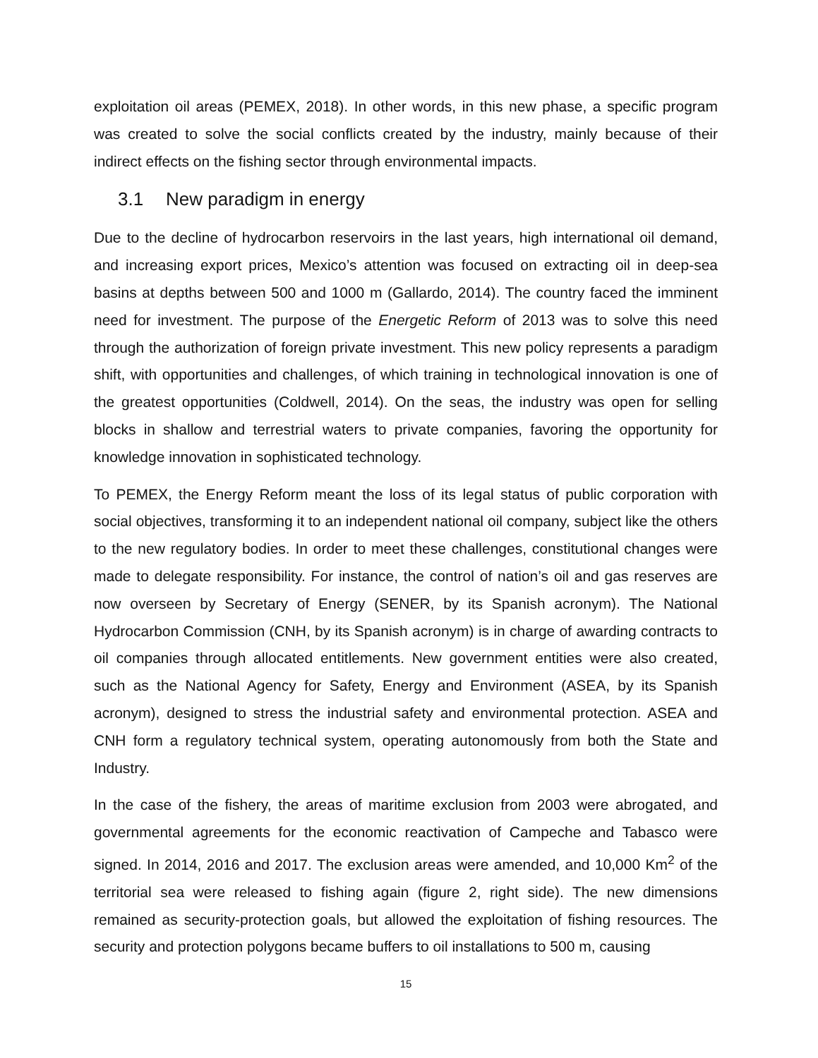exploitation oil areas (PEMEX, 2018). In other words, in this new phase, a specific program was created to solve the social conflicts created by the industry, mainly because of their indirect effects on the fishing sector through environmental impacts.
3.1 New paradigm in energy
Due to the decline of hydrocarbon reservoirs in the last years, high international oil demand, and increasing export prices, Mexico’s attention was focused on extracting oil in deep-sea basins at depths between 500 and 1000 m (Gallardo, 2014). The country faced the imminent need for investment. The purpose of the Energetic Reform of 2013 was to solve this need through the authorization of foreign private investment. This new policy represents a paradigm shift, with opportunities and challenges, of which training in technological innovation is one of the greatest opportunities (Coldwell, 2014). On the seas, the industry was open for selling blocks in shallow and terrestrial waters to private companies, favoring the opportunity for knowledge innovation in sophisticated technology.
To PEMEX, the Energy Reform meant the loss of its legal status of public corporation with social objectives, transforming it to an independent national oil company, subject like the others to the new regulatory bodies. In order to meet these challenges, constitutional changes were made to delegate responsibility. For instance, the control of nation’s oil and gas reserves are now overseen by Secretary of Energy (SENER, by its Spanish acronym). The National Hydrocarbon Commission (CNH, by its Spanish acronym) is in charge of awarding contracts to oil companies through allocated entitlements. New government entities were also created, such as the National Agency for Safety, Energy and Environment (ASEA, by its Spanish acronym), designed to stress the industrial safety and environmental protection. ASEA and CNH form a regulatory technical system, operating autonomously from both the State and Industry.
In the case of the fishery, the areas of maritime exclusion from 2003 were abrogated, and governmental agreements for the economic reactivation of Campeche and Tabasco were signed. In 2014, 2016 and 2017. The exclusion areas were amended, and 10,000 Km<sup>2</sup> of the territorial sea were released to fishing again (figure 2, right side). The new dimensions remained as security-protection goals, but allowed the exploitation of fishing resources. The security and protection polygons became buffers to oil installations to 500 m, causing
15